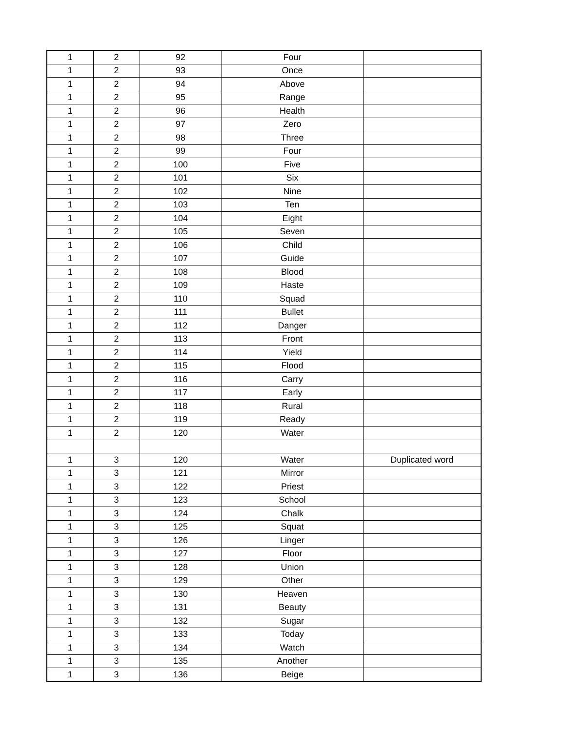| 1 | 2 | 92 | Four | |
| 1 | 2 | 93 | Once | |
| 1 | 2 | 94 | Above | |
| 1 | 2 | 95 | Range | |
| 1 | 2 | 96 | Health | |
| 1 | 2 | 97 | Zero | |
| 1 | 2 | 98 | Three | |
| 1 | 2 | 99 | Four | |
| 1 | 2 | 100 | Five | |
| 1 | 2 | 101 | Six | |
| 1 | 2 | 102 | Nine | |
| 1 | 2 | 103 | Ten | |
| 1 | 2 | 104 | Eight | |
| 1 | 2 | 105 | Seven | |
| 1 | 2 | 106 | Child | |
| 1 | 2 | 107 | Guide | |
| 1 | 2 | 108 | Blood | |
| 1 | 2 | 109 | Haste | |
| 1 | 2 | 110 | Squad | |
| 1 | 2 | 111 | Bullet | |
| 1 | 2 | 112 | Danger | |
| 1 | 2 | 113 | Front | |
| 1 | 2 | 114 | Yield | |
| 1 | 2 | 115 | Flood | |
| 1 | 2 | 116 | Carry | |
| 1 | 2 | 117 | Early | |
| 1 | 2 | 118 | Rural | |
| 1 | 2 | 119 | Ready | |
| 1 | 2 | 120 | Water | |
| 1 | 3 | 120 | Water | Duplicated word |
| 1 | 3 | 121 | Mirror | |
| 1 | 3 | 122 | Priest | |
| 1 | 3 | 123 | School | |
| 1 | 3 | 124 | Chalk | |
| 1 | 3 | 125 | Squat | |
| 1 | 3 | 126 | Linger | |
| 1 | 3 | 127 | Floor | |
| 1 | 3 | 128 | Union | |
| 1 | 3 | 129 | Other | |
| 1 | 3 | 130 | Heaven | |
| 1 | 3 | 131 | Beauty | |
| 1 | 3 | 132 | Sugar | |
| 1 | 3 | 133 | Today | |
| 1 | 3 | 134 | Watch | |
| 1 | 3 | 135 | Another | |
| 1 | 3 | 136 | Beige | |